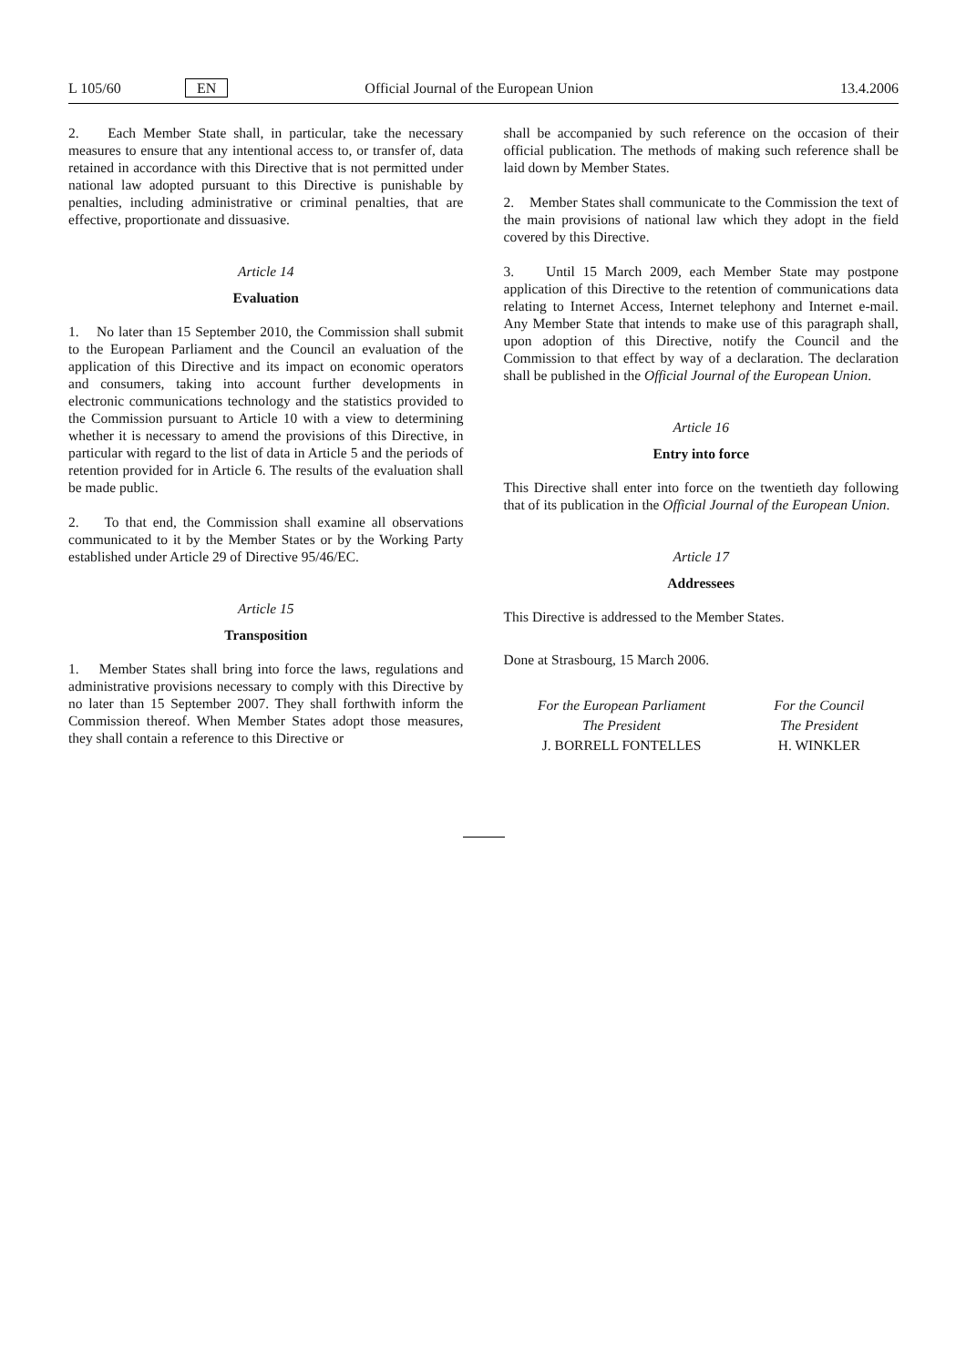L 105/60 EN Official Journal of the European Union 13.4.2006
2. Each Member State shall, in particular, take the necessary measures to ensure that any intentional access to, or transfer of, data retained in accordance with this Directive that is not permitted under national law adopted pursuant to this Directive is punishable by penalties, including administrative or criminal penalties, that are effective, proportionate and dissuasive.
Article 14
Evaluation
1. No later than 15 September 2010, the Commission shall submit to the European Parliament and the Council an evaluation of the application of this Directive and its impact on economic operators and consumers, taking into account further developments in electronic communications technology and the statistics provided to the Commission pursuant to Article 10 with a view to determining whether it is necessary to amend the provisions of this Directive, in particular with regard to the list of data in Article 5 and the periods of retention provided for in Article 6. The results of the evaluation shall be made public.
2. To that end, the Commission shall examine all observations communicated to it by the Member States or by the Working Party established under Article 29 of Directive 95/46/EC.
Article 15
Transposition
1. Member States shall bring into force the laws, regulations and administrative provisions necessary to comply with this Directive by no later than 15 September 2007. They shall forthwith inform the Commission thereof. When Member States adopt those measures, they shall contain a reference to this Directive or
shall be accompanied by such reference on the occasion of their official publication. The methods of making such reference shall be laid down by Member States.
2. Member States shall communicate to the Commission the text of the main provisions of national law which they adopt in the field covered by this Directive.
3. Until 15 March 2009, each Member State may postpone application of this Directive to the retention of communications data relating to Internet Access, Internet telephony and Internet e-mail. Any Member State that intends to make use of this paragraph shall, upon adoption of this Directive, notify the Council and the Commission to that effect by way of a declaration. The declaration shall be published in the Official Journal of the European Union.
Article 16
Entry into force
This Directive shall enter into force on the twentieth day following that of its publication in the Official Journal of the European Union.
Article 17
Addressees
This Directive is addressed to the Member States.
Done at Strasbourg, 15 March 2006.
For the European Parliament
The President
J. BORRELL FONTELLES
For the Council
The President
H. WINKLER